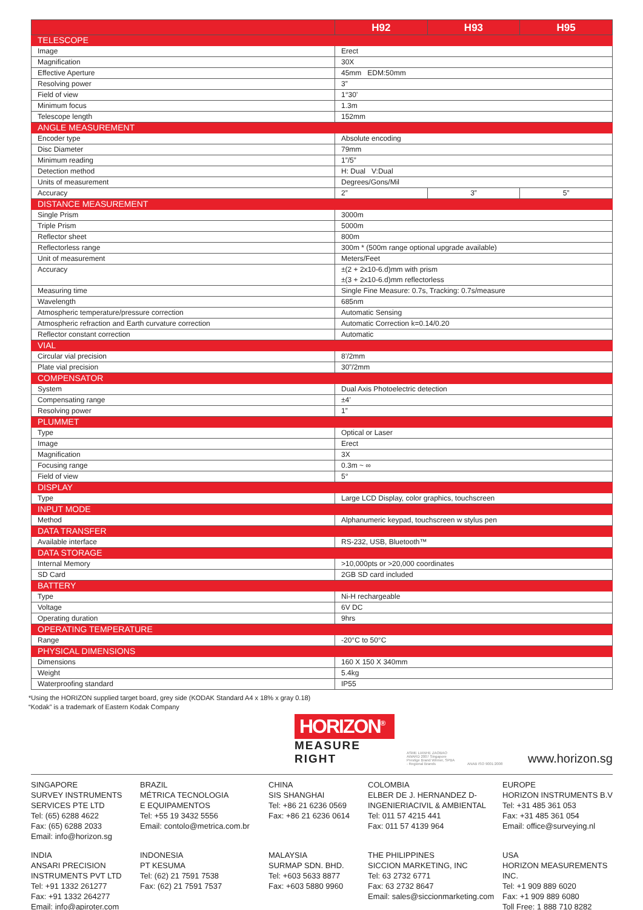| | H92 | H93 | H95 |
| --- | --- | --- | --- |
| TELESCOPE | | | |
| Image | Erect | | |
| Magnification | 30X | | |
| Effective Aperture | 45mm EDM:50mm | | |
| Resolving power | 3” | | |
| Field of view | 1°30’ | | |
| Minimum focus | 1.3m | | |
| Telescope length | 152mm | | |
| ANGLE MEASUREMENT | | | |
| Encoder type | Absolute encoding | | |
| Disc Diameter | 79mm | | |
| Minimum reading | 1”/5” | | |
| Detection method | H: Dual V:Dual | | |
| Units of measurement | Degrees/Gons/Mil | | |
| Accuracy | 2” | 3” | 5” |
| DISTANCE MEASUREMENT | | | |
| Single Prism | 3000m | | |
| Triple Prism | 5000m | | |
| Reflector sheet | 800m | | |
| Reflectorless range | 300m * (500m range optional upgrade available) | | |
| Unit of measurement | Meters/Feet | | |
| Accuracy | ±(2 + 2x10-6.d)mm with prism ±(3 + 2x10-6.d)mm reflectorless | | |
| Measuring time | Single Fine Measure: 0.7s, Tracking: 0.7s/measure | | |
| Wavelength | 685nm | | |
| Atmospheric temperature/pressure correction | Automatic Sensing | | |
| Atmospheric refraction and Earth curvature correction | Automatic Correction k=0.14/0.20 | | |
| Reflector constant correction | Automatic | | |
| VIAL | | | |
| Circular vial precision | 8’/2mm | | |
| Plate vial precision | 30”/2mm | | |
| COMPENSATOR | | | |
| System | Dual Axis Photoelectric detection | | |
| Compensating range | ±4’ | | |
| Resolving power | 1” | | |
| PLUMMET | | | |
| Type | Optical or Laser | | |
| Image | Erect | | |
| Magnification | 3X | | |
| Focusing range | 0.3m ~ ∞ | | |
| Field of view | 5° | | |
| DISPLAY | | | |
| Type | Large LCD Display, color graphics, touchscreen | | |
| INPUT MODE | | | |
| Method | Alphanumeric keypad, touchscreen w stylus pen | | |
| DATA TRANSFER | | | |
| Available interface | RS-232, USB, Bluetooth™ | | |
| DATA STORAGE | | | |
| Internal Memory | >10,000pts or >20,000 coordinates | | |
| SD Card | 2GB SD card included | | |
| BATTERY | | | |
| Type | Ni-H rechargeable | | |
| Voltage | 6V DC | | |
| Operating duration | 9hrs | | |
| OPERATING TEMPERATURE | | | |
| Range | -20°C to 50°C | | |
| PHYSICAL DIMENSIONS | | | |
| Dimensions | 160 X 150 X 340mm | | |
| Weight | 5.4kg | | |
| Waterproofing standard | IP55 | | |
*Using the HORIZON supplied target board, grey side (KODAK Standard A4 x 18% x gray 0.18)
“Kodak” is a trademark of Eastern Kodak Company
HORIZON<sup>®</sup>
MEASURE RIGHT
ASME LIANHE ZAOBAO AWARD 2007 Singapore Prestige Brand Winner, SPBA - Regional Brands
ANAB ISO 9001:2008
www.horizon.sg
SINGAPORE
SURVEY INSTRUMENTS
SERVICES PTE LTD
Tel: (65) 6288 4622
Fax: (65) 6288 2033
Email: info@horizon.sg
BRAZIL
MÉTRICA TECNOLOGIA
E EQUIPAMENTOS
Tel: +55 19 3432 5556
Email: contolo@metrica.com.br
CHINA
SIS SHANGHAI
Tel: +86 21 6236 0569
Fax: +86 21 6236 0614
COLOMBIA
ELBER DE J. HERNANDEZ D-
INGENIERIACIVIL & AMBIENTAL
Tel: 011 57 4215 441
Fax: 011 57 4139 964
EUROPE
HORIZON INSTRUMENTS B.V
Tel: +31 485 361 053
Fax: +31 485 361 054
Email: office@surveying.nl
INDIA
ANSARI PRECISION
INSTRUMENTS PVT LTD
Tel: +91 1332 261277
Fax: +91 1332 264277
Email: info@apiroter.com
INDONESIA
PT KESUMA
Tel: (62) 21 7591 7538
Fax: (62) 21 7591 7537
MALAYSIA
SURMAP SDN. BHD.
Tel: +603 5633 8877
Fax: +603 5880 9960
THE PHILIPPINES
SICCION MARKETING, INC
Tel: 63 2732 6771
Fax: 63 2732 8647
Email: sales@siccionmarketing.com
USA
HORIZON MEASUREMENTS INC.
Tel: +1 909 889 6020
Fax: +1 909 889 6080
Toll Free: 1 888 710 8282